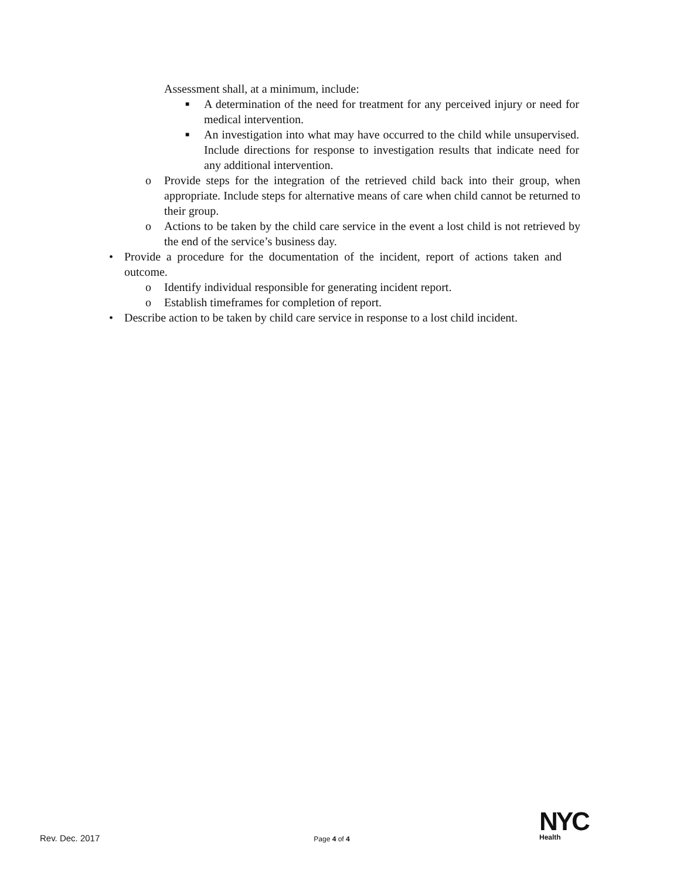Assessment shall, at a minimum, include:
■ A determination of the need for treatment for any perceived injury or need for medical intervention.
■ An investigation into what may have occurred to the child while unsupervised. Include directions for response to investigation results that indicate need for any additional intervention.
o Provide steps for the integration of the retrieved child back into their group, when appropriate. Include steps for alternative means of care when child cannot be returned to their group.
o Actions to be taken by the child care service in the event a lost child is not retrieved by the end of the service’s business day.
• Provide a procedure for the documentation of the incident, report of actions taken and outcome.
o Identify individual responsible for generating incident report.
o Establish timeframes for completion of report.
• Describe action to be taken by child care service in response to a lost child incident.
NYC
Health
Rev. Dec. 2017 Page 4 of 4